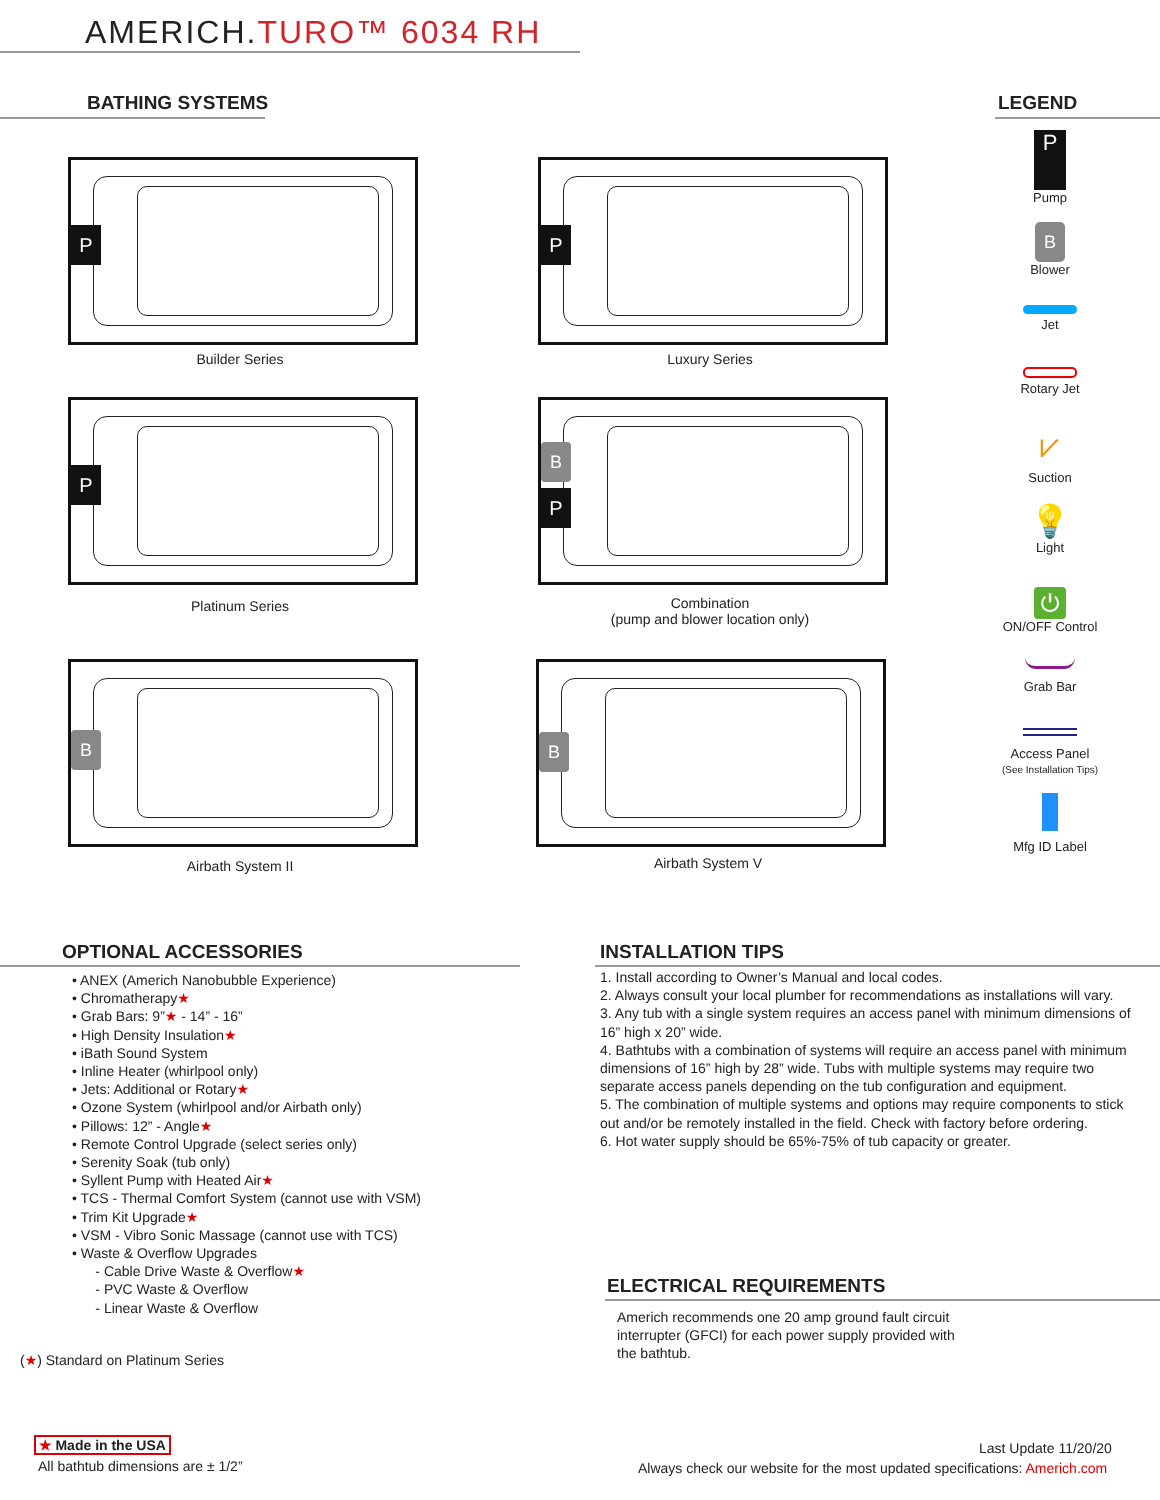AMERICH.TURO™ 6034 RH
BATHING SYSTEMS LEGEND
P
Builder Series
P
Luxury Series
P
Platinum Series
B
P
Combination
(pump and blower location only)
B
Airbath System II
B
Airbath System V
P
Pump
B
Blower
Jet
Rotary Jet
⩗
Suction
💡
Light
⏻
ON/OFF Control
Grab Bar
Access Panel
(See Installation Tips)
Mfg ID Label
OPTIONAL ACCESSORIES
• ANEX (Americh Nanobubble Experience)
• Chromatherapy★
• Grab Bars: 9”★ - 14” - 16”
• High Density Insulation★
• iBath Sound System
• Inline Heater (whirlpool only)
• Jets: Additional or Rotary★
• Ozone System (whirlpool and/or Airbath only)
• Pillows: 12” - Angle★
• Remote Control Upgrade (select series only)
• Serenity Soak (tub only)
• Syllent Pump with Heated Air★
• TCS - Thermal Comfort System (cannot use with VSM)
• Trim Kit Upgrade★
• VSM - Vibro Sonic Massage (cannot use with TCS)
• Waste & Overflow Upgrades
- Cable Drive Waste & Overflow★
- PVC Waste & Overflow
- Linear Waste & Overflow
(★) Standard on Platinum Series
INSTALLATION TIPS
1. Install according to Owner’s Manual and local codes.
2. Always consult your local plumber for recommendations as installations will vary.
3. Any tub with a single system requires an access panel with minimum dimensions of 16” high x 20” wide.
4. Bathtubs with a combination of systems will require an access panel with minimum dimensions of 16” high by 28” wide. Tubs with multiple systems may require two separate access panels depending on the tub configuration and equipment.
5. The combination of multiple systems and options may require components to stick out and/or be remotely installed in the field. Check with factory before ordering.
6. Hot water supply should be 65%-75% of tub capacity or greater.
ELECTRICAL REQUIREMENTS
Americh recommends one 20 amp ground fault circuit interrupter (GFCI) for each power supply provided with the bathtub.
★ Made in the USA
All bathtub dimensions are ± 1/2”
Last Update 11/20/20
Always check our website for the most updated specifications: Americh.com